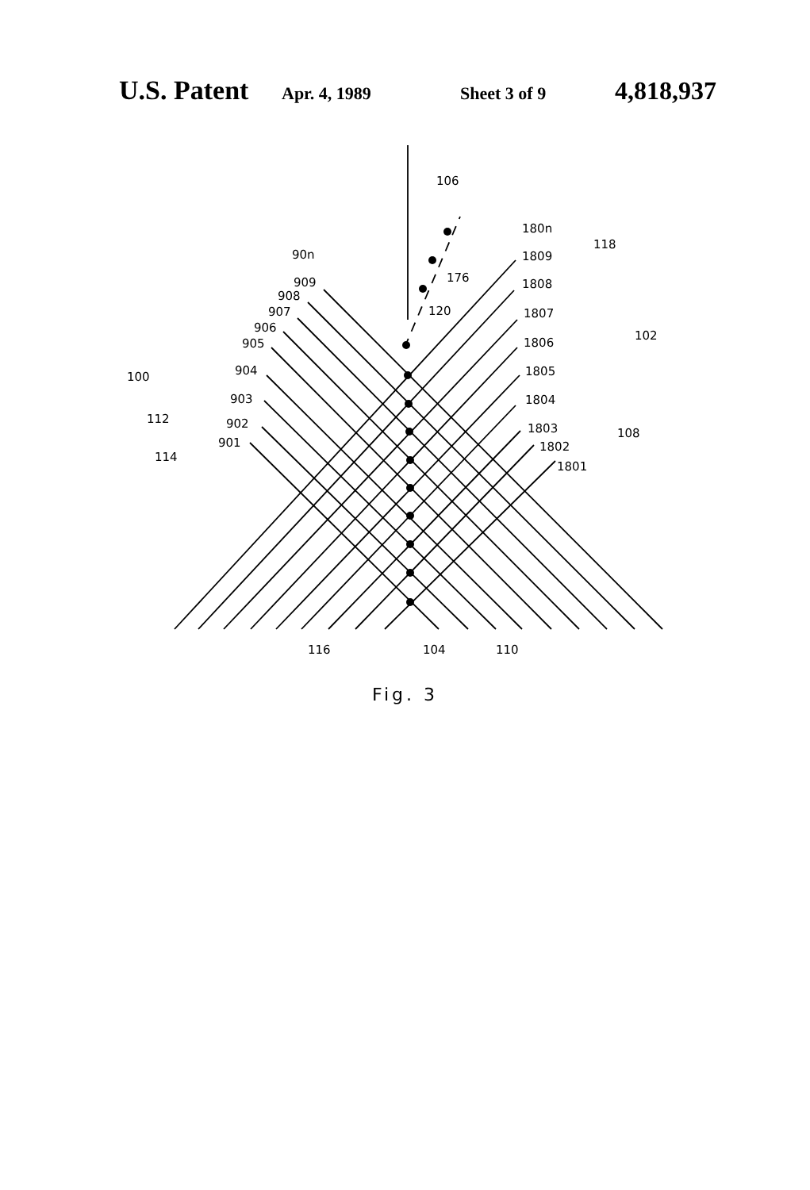U.S. Patent
Apr. 4, 1989 Sheet 3 of 9
4,818,937
106
90n
909
908
907
906
905
904
903
902
901
100
112
114
180n
1809
118
176
120
1808
1807
1806
1805
1804
1803
1802
1801
102
108
116
104
110
Fig. 3